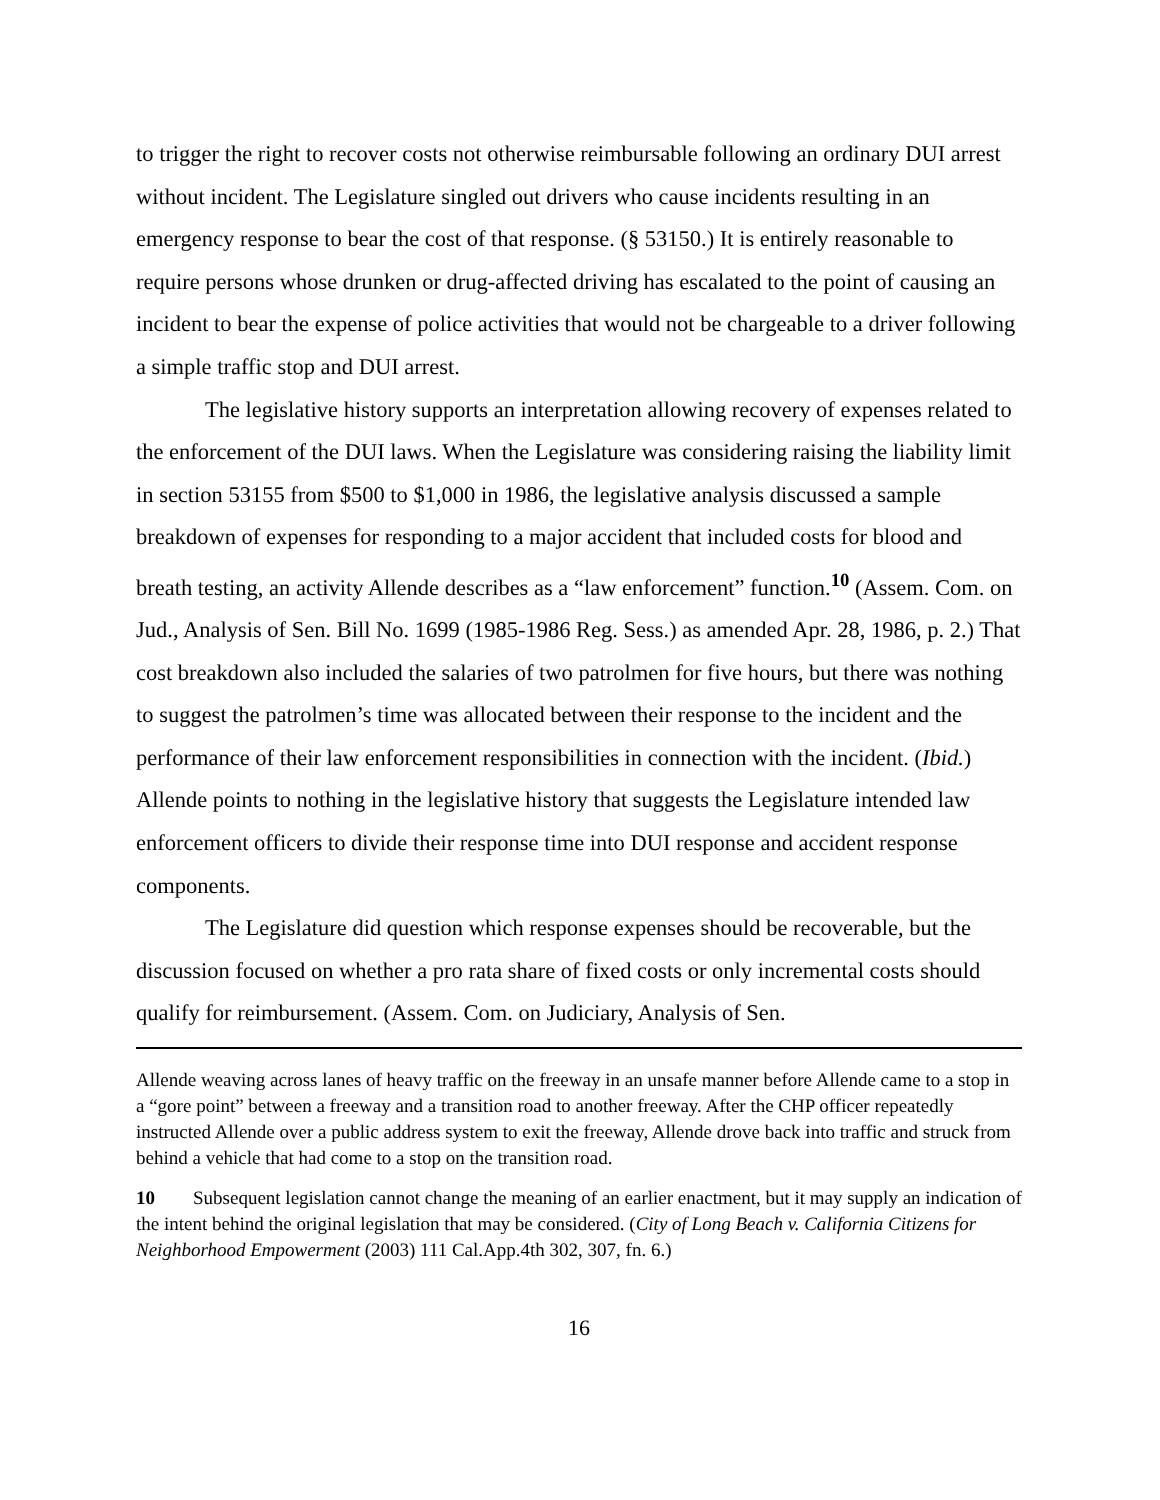to trigger the right to recover costs not otherwise reimbursable following an ordinary DUI arrest without incident. The Legislature singled out drivers who cause incidents resulting in an emergency response to bear the cost of that response. (§ 53150.) It is entirely reasonable to require persons whose drunken or drug-affected driving has escalated to the point of causing an incident to bear the expense of police activities that would not be chargeable to a driver following a simple traffic stop and DUI arrest.
The legislative history supports an interpretation allowing recovery of expenses related to the enforcement of the DUI laws. When the Legislature was considering raising the liability limit in section 53155 from $500 to $1,000 in 1986, the legislative analysis discussed a sample breakdown of expenses for responding to a major accident that included costs for blood and breath testing, an activity Allende describes as a “law enforcement” function.<sup>10</sup> (Assem. Com. on Jud., Analysis of Sen. Bill No. 1699 (1985-1986 Reg. Sess.) as amended Apr. 28, 1986, p. 2.) That cost breakdown also included the salaries of two patrolmen for five hours, but there was nothing to suggest the patrolmen’s time was allocated between their response to the incident and the performance of their law enforcement responsibilities in connection with the incident. (Ibid.) Allende points to nothing in the legislative history that suggests the Legislature intended law enforcement officers to divide their response time into DUI response and accident response components.
The Legislature did question which response expenses should be recoverable, but the discussion focused on whether a pro rata share of fixed costs or only incremental costs should qualify for reimbursement. (Assem. Com. on Judiciary, Analysis of Sen.
Allende weaving across lanes of heavy traffic on the freeway in an unsafe manner before Allende came to a stop in a “gore point” between a freeway and a transition road to another freeway. After the CHP officer repeatedly instructed Allende over a public address system to exit the freeway, Allende drove back into traffic and struck from behind a vehicle that had come to a stop on the transition road.
10 Subsequent legislation cannot change the meaning of an earlier enactment, but it may supply an indication of the intent behind the original legislation that may be considered. (City of Long Beach v. California Citizens for Neighborhood Empowerment (2003) 111 Cal.App.4th 302, 307, fn. 6.)
16